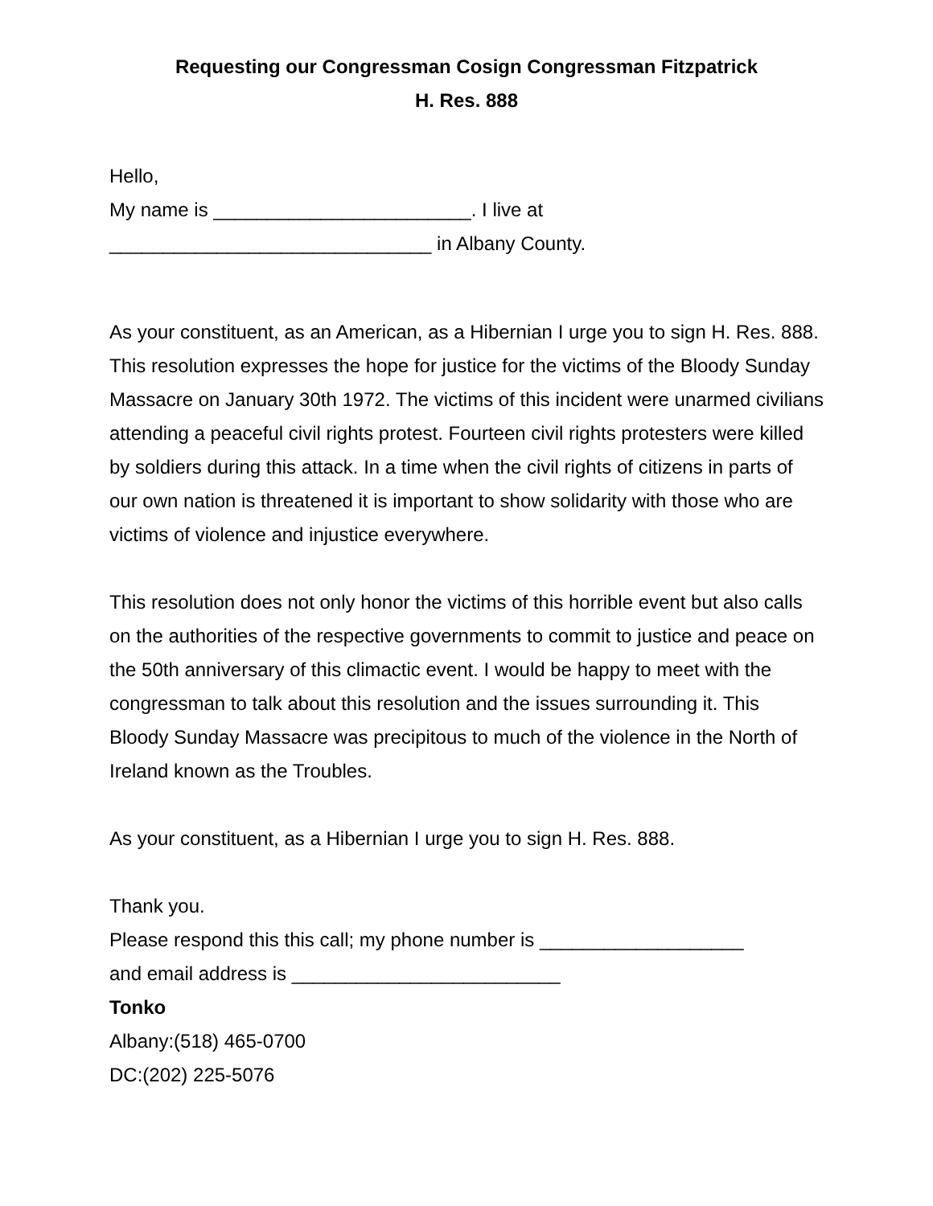Requesting our Congressman Cosign Congressman Fitzpatrick
H. Res. 888
Hello,
My name is ________________________. I live at
______________________________ in Albany County.
As your constituent, as an American, as a Hibernian I urge you to sign H. Res. 888. This resolution expresses the hope for justice for the victims of the Bloody Sunday Massacre on January 30th 1972. The victims of this incident were unarmed civilians attending a peaceful civil rights protest. Fourteen civil rights protesters were killed by soldiers during this attack. In a time when the civil rights of citizens in parts of our own nation is threatened it is important to show solidarity with those who are victims of violence and injustice everywhere.
This resolution does not only honor the victims of this horrible event but also calls on the authorities of the respective governments to commit to justice and peace on the 50th anniversary of this climactic event. I would be happy to meet with the congressman to talk about this resolution and the issues surrounding it. This Bloody Sunday Massacre was precipitous to much of the violence in the North of Ireland known as the Troubles.
As your constituent, as a Hibernian I urge you to sign H. Res. 888.
Thank you.
Please respond this this call; my phone number is ___________________
and email address is _________________________
Tonko
Albany:(518) 465-0700
DC:(202) 225-5076